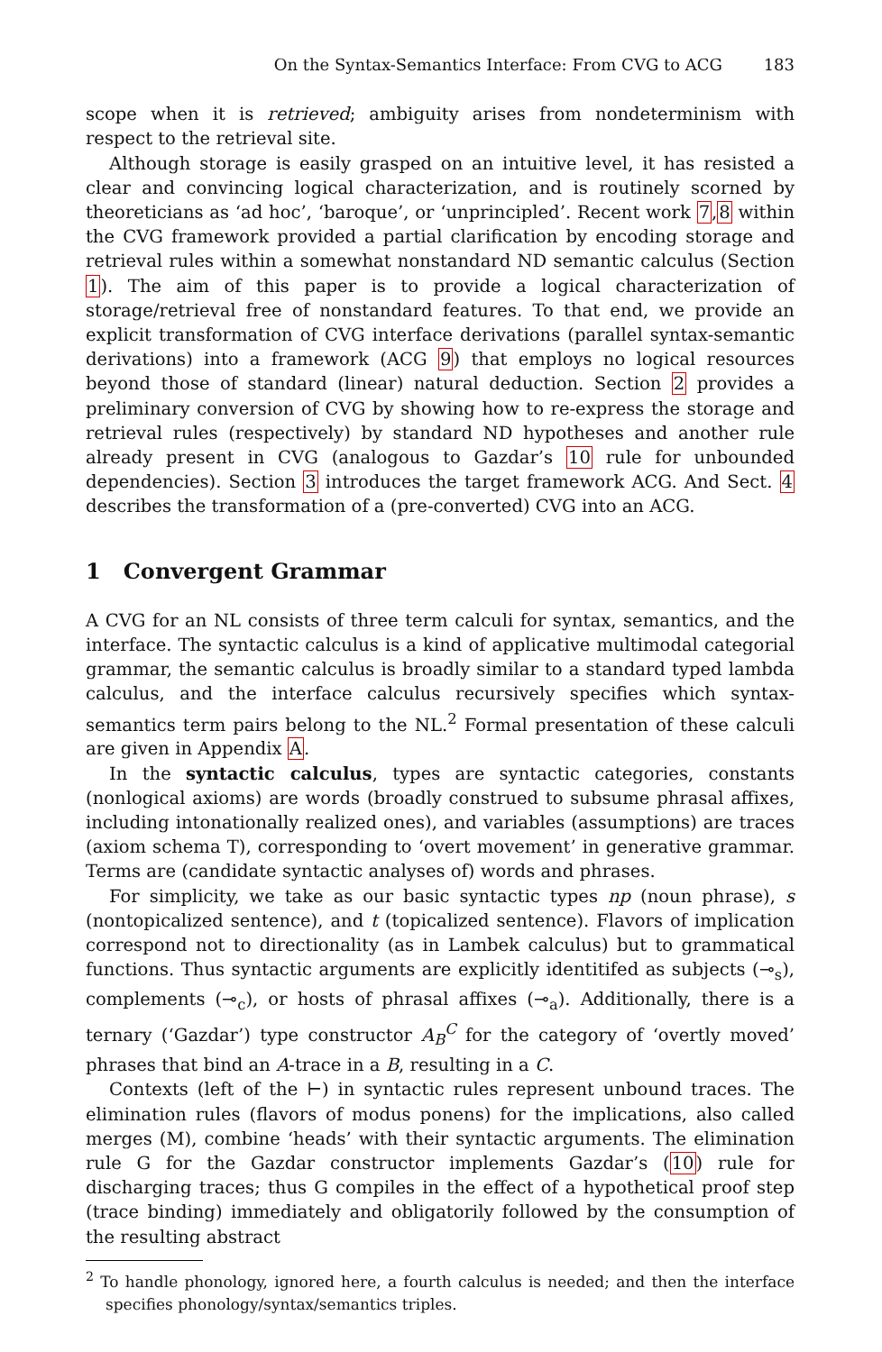On the Syntax-Semantics Interface: From CVG to ACG 183
scope when it is retrieved; ambiguity arises from nondeterminism with respect to the retrieval site.
Although storage is easily grasped on an intuitive level, it has resisted a clear and convincing logical characterization, and is routinely scorned by theoreticians as ‘ad hoc’, ‘baroque’, or ‘unprincipled’. Recent work 7,8 within the CVG framework provided a partial clarification by encoding storage and retrieval rules within a somewhat nonstandard ND semantic calculus (Section 1). The aim of this paper is to provide a logical characterization of storage/retrieval free of nonstandard features. To that end, we provide an explicit transformation of CVG interface derivations (parallel syntax-semantic derivations) into a framework (ACG 9) that employs no logical resources beyond those of standard (linear) natural deduction. Section 2 provides a preliminary conversion of CVG by showing how to re-express the storage and retrieval rules (respectively) by standard ND hypotheses and another rule already present in CVG (analogous to Gazdar’s 10 rule for unbounded dependencies). Section 3 introduces the target framework ACG. And Sect. 4 describes the transformation of a (pre-converted) CVG into an ACG.
1 Convergent Grammar
A CVG for an NL consists of three term calculi for syntax, semantics, and the interface. The syntactic calculus is a kind of applicative multimodal categorial grammar, the semantic calculus is broadly similar to a standard typed lambda calculus, and the interface calculus recursively specifies which syntax-semantics term pairs belong to the NL.<sup>2</sup> Formal presentation of these calculi are given in Appendix A.
In the syntactic calculus, types are syntactic categories, constants (nonlogical axioms) are words (broadly construed to subsume phrasal affixes, including intonationally realized ones), and variables (assumptions) are traces (axiom schema T), corresponding to ‘overt movement’ in generative grammar. Terms are (candidate syntactic analyses of) words and phrases.
For simplicity, we take as our basic syntactic types np (noun phrase), s (nontopicalized sentence), and t (topicalized sentence). Flavors of implication correspond not to directionality (as in Lambek calculus) but to grammatical functions. Thus syntactic arguments are explicitly identitifed as subjects (⊸<sub>s</sub>), complements (⊸<sub>c</sub>), or hosts of phrasal affixes (⊸<sub>a</sub>). Additionally, there is a ternary (‘Gazdar’) type constructor A<sub>B</sub><sup>C</sup> for the category of ‘overtly moved’ phrases that bind an A-trace in a B, resulting in a C.
Contexts (left of the ⊢) in syntactic rules represent unbound traces. The elimination rules (flavors of modus ponens) for the implications, also called merges (M), combine ‘heads’ with their syntactic arguments. The elimination rule G for the Gazdar constructor implements Gazdar’s (10) rule for discharging traces; thus G compiles in the effect of a hypothetical proof step (trace binding) immediately and obligatorily followed by the consumption of the resulting abstract
<sup>2</sup> To handle phonology, ignored here, a fourth calculus is needed; and then the interface specifies phonology/syntax/semantics triples.